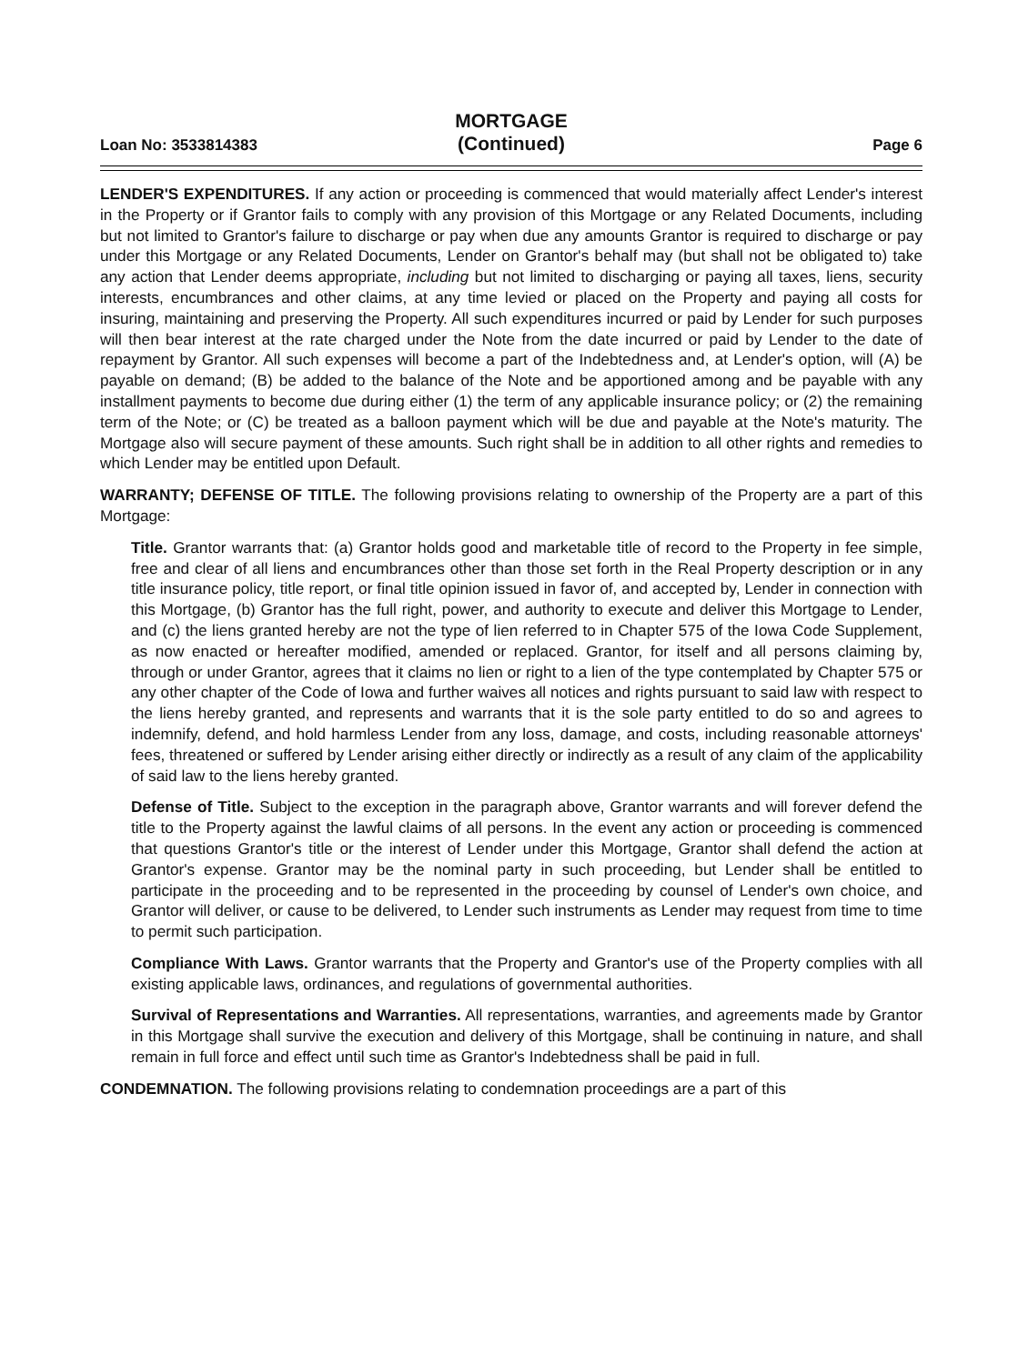Loan No: 3533814383
MORTGAGE
(Continued)
Page 6
LENDER'S EXPENDITURES. If any action or proceeding is commenced that would materially affect Lender's interest in the Property or if Grantor fails to comply with any provision of this Mortgage or any Related Documents, including but not limited to Grantor's failure to discharge or pay when due any amounts Grantor is required to discharge or pay under this Mortgage or any Related Documents, Lender on Grantor's behalf may (but shall not be obligated to) take any action that Lender deems appropriate, including but not limited to discharging or paying all taxes, liens, security interests, encumbrances and other claims, at any time levied or placed on the Property and paying all costs for insuring, maintaining and preserving the Property. All such expenditures incurred or paid by Lender for such purposes will then bear interest at the rate charged under the Note from the date incurred or paid by Lender to the date of repayment by Grantor. All such expenses will become a part of the Indebtedness and, at Lender's option, will (A) be payable on demand; (B) be added to the balance of the Note and be apportioned among and be payable with any installment payments to become due during either (1) the term of any applicable insurance policy; or (2) the remaining term of the Note; or (C) be treated as a balloon payment which will be due and payable at the Note's maturity. The Mortgage also will secure payment of these amounts. Such right shall be in addition to all other rights and remedies to which Lender may be entitled upon Default.
WARRANTY; DEFENSE OF TITLE. The following provisions relating to ownership of the Property are a part of this Mortgage:
Title. Grantor warrants that: (a) Grantor holds good and marketable title of record to the Property in fee simple, free and clear of all liens and encumbrances other than those set forth in the Real Property description or in any title insurance policy, title report, or final title opinion issued in favor of, and accepted by, Lender in connection with this Mortgage, (b) Grantor has the full right, power, and authority to execute and deliver this Mortgage to Lender, and (c) the liens granted hereby are not the type of lien referred to in Chapter 575 of the Iowa Code Supplement, as now enacted or hereafter modified, amended or replaced. Grantor, for itself and all persons claiming by, through or under Grantor, agrees that it claims no lien or right to a lien of the type contemplated by Chapter 575 or any other chapter of the Code of Iowa and further waives all notices and rights pursuant to said law with respect to the liens hereby granted, and represents and warrants that it is the sole party entitled to do so and agrees to indemnify, defend, and hold harmless Lender from any loss, damage, and costs, including reasonable attorneys' fees, threatened or suffered by Lender arising either directly or indirectly as a result of any claim of the applicability of said law to the liens hereby granted.
Defense of Title. Subject to the exception in the paragraph above, Grantor warrants and will forever defend the title to the Property against the lawful claims of all persons. In the event any action or proceeding is commenced that questions Grantor's title or the interest of Lender under this Mortgage, Grantor shall defend the action at Grantor's expense. Grantor may be the nominal party in such proceeding, but Lender shall be entitled to participate in the proceeding and to be represented in the proceeding by counsel of Lender's own choice, and Grantor will deliver, or cause to be delivered, to Lender such instruments as Lender may request from time to time to permit such participation.
Compliance With Laws. Grantor warrants that the Property and Grantor's use of the Property complies with all existing applicable laws, ordinances, and regulations of governmental authorities.
Survival of Representations and Warranties. All representations, warranties, and agreements made by Grantor in this Mortgage shall survive the execution and delivery of this Mortgage, shall be continuing in nature, and shall remain in full force and effect until such time as Grantor's Indebtedness shall be paid in full.
CONDEMNATION. The following provisions relating to condemnation proceedings are a part of this